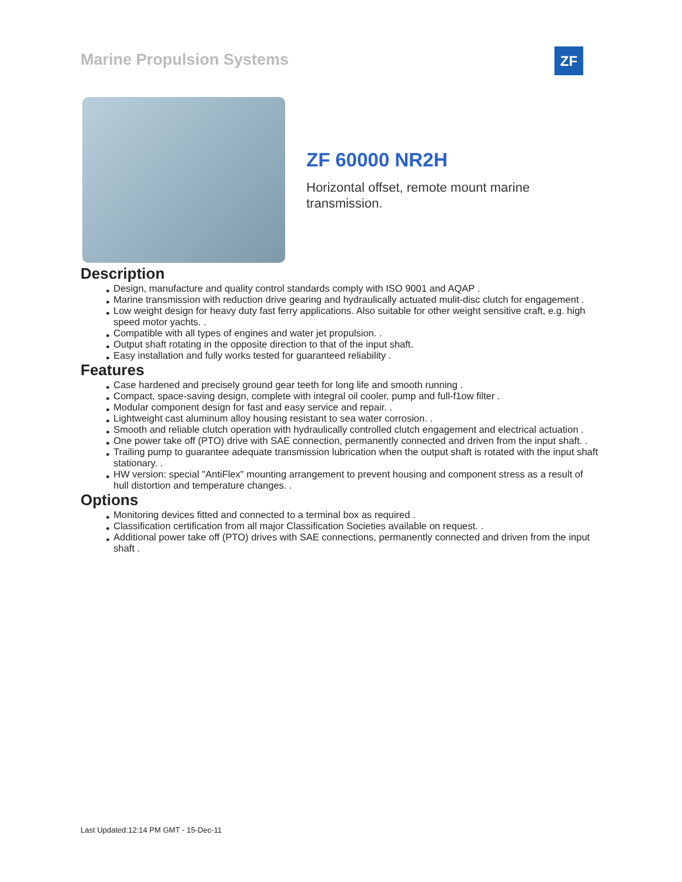Marine Propulsion Systems ZF
ZF 60000 NR2H
Horizontal offset, remote mount marine transmission.
Description
● Design, manufacture and quality control standards comply with ISO 9001 and AQAP .
● Marine transmission with reduction drive gearing and hydraulically actuated mulit-disc clutch for engagement .
● Low weight design for heavy duty fast ferry applications. Also suitable for other weight sensitive craft, e.g. high speed motor yachts. .
● Compatible with all types of engines and water jet propulsion. .
● Output shaft rotating in the opposite direction to that of the input shaft.
● Easy installation and fully works tested for guaranteed reliability .
Features
● Case hardened and precisely ground gear teeth for long life and smooth running .
● Compact, space-saving design, complete with integral oil cooler, pump and full-f1ow filter .
● Modular component design for fast and easy service and repair. .
● Lightweight cast aluminum alloy housing resistant to sea water corrosion. .
● Smooth and reliable clutch operation with hydraulically controlled clutch engagement and electrical actuation .
● One power take off (PTO) drive with SAE connection, permanently connected and driven from the input shaft. .
● Trailing pump to guarantee adequate transmission lubrication when the output shaft is rotated with the input shaft stationary. .
● HW version: special "AntiFlex" mounting arrangement to prevent housing and component stress as a result of hull distortion and temperature changes. .
Options
● Monitoring devices fitted and connected to a terminal box as required .
● Classification certification from all major Classification Societies available on request. .
● Additional power take off (PTO) drives with SAE connections, permanently connected and driven from the input shaft .
Last Updated:12:14 PM GMT - 15-Dec-11